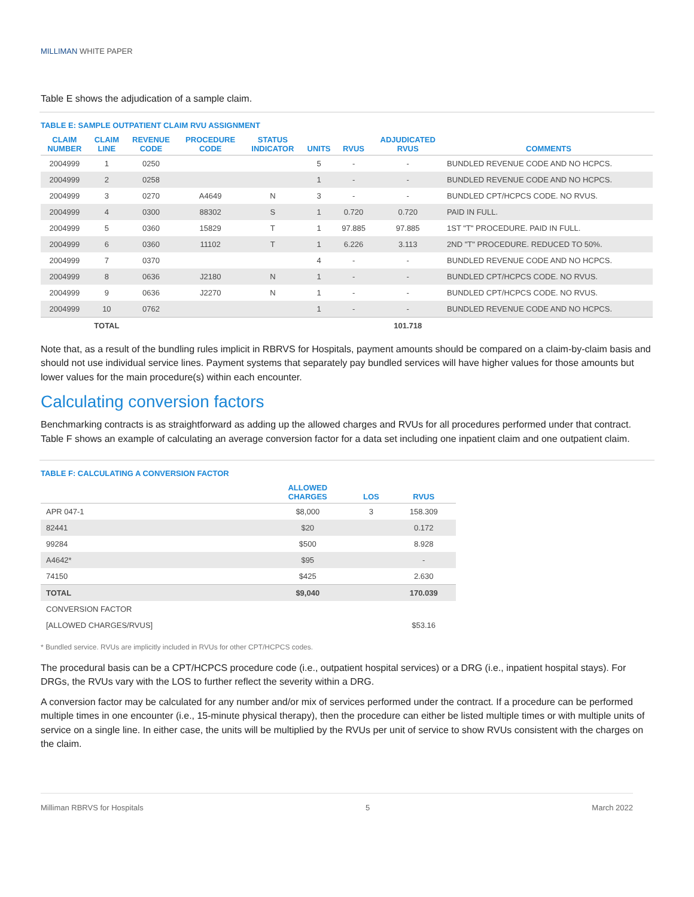MILLIMAN WHITE PAPER
Table E shows the adjudication of a sample claim.
TABLE E: SAMPLE OUTPATIENT CLAIM RVU ASSIGNMENT
| CLAIM NUMBER | CLAIM LINE | REVENUE CODE | PROCEDURE CODE | STATUS INDICATOR | UNITS | RVUS | ADJUDICATED RVUS | COMMENTS |
| --- | --- | --- | --- | --- | --- | --- | --- | --- |
| 2004999 | 1 | 0250 | | | 5 | - | - | BUNDLED REVENUE CODE AND NO HCPCS. |
| 2004999 | 2 | 0258 | | | 1 | - | - | BUNDLED REVENUE CODE AND NO HCPCS. |
| 2004999 | 3 | 0270 | A4649 | N | 3 | - | - | BUNDLED CPT/HCPCS CODE. NO RVUS. |
| 2004999 | 4 | 0300 | 88302 | S | 1 | 0.720 | 0.720 | PAID IN FULL. |
| 2004999 | 5 | 0360 | 15829 | T | 1 | 97.885 | 97.885 | 1ST "T" PROCEDURE. PAID IN FULL. |
| 2004999 | 6 | 0360 | 11102 | T | 1 | 6.226 | 3.113 | 2ND "T" PROCEDURE. REDUCED TO 50%. |
| 2004999 | 7 | 0370 | | | 4 | - | - | BUNDLED REVENUE CODE AND NO HCPCS. |
| 2004999 | 8 | 0636 | J2180 | N | 1 | - | - | BUNDLED CPT/HCPCS CODE. NO RVUS. |
| 2004999 | 9 | 0636 | J2270 | N | 1 | - | - | BUNDLED CPT/HCPCS CODE. NO RVUS. |
| 2004999 | 10 | 0762 | | | 1 | - | - | BUNDLED REVENUE CODE AND NO HCPCS. |
| | TOTAL | | | | | | 101.718 | |
Note that, as a result of the bundling rules implicit in RBRVS for Hospitals, payment amounts should be compared on a claim-by-claim basis and should not use individual service lines. Payment systems that separately pay bundled services will have higher values for those amounts but lower values for the main procedure(s) within each encounter.
Calculating conversion factors
Benchmarking contracts is as straightforward as adding up the allowed charges and RVUs for all procedures performed under that contract. Table F shows an example of calculating an average conversion factor for a data set including one inpatient claim and one outpatient claim.
TABLE F: CALCULATING A CONVERSION FACTOR
| | ALLOWED CHARGES | LOS | RVUS |
| --- | --- | --- | --- |
| APR 047-1 | $8,000 | 3 | 158.309 |
| 82441 | $20 | | 0.172 |
| 99284 | $500 | | 8.928 |
| A4642* | $95 | | - |
| 74150 | $425 | | 2.630 |
| TOTAL | $9,040 | | 170.039 |
| CONVERSION FACTOR | | | |
| [ALLOWED CHARGES/RVUS] | | | $53.16 |
* Bundled service. RVUs are implicitly included in RVUs for other CPT/HCPCS codes.
The procedural basis can be a CPT/HCPCS procedure code (i.e., outpatient hospital services) or a DRG (i.e., inpatient hospital stays). For DRGs, the RVUs vary with the LOS to further reflect the severity within a DRG.
A conversion factor may be calculated for any number and/or mix of services performed under the contract. If a procedure can be performed multiple times in one encounter (i.e., 15-minute physical therapy), then the procedure can either be listed multiple times or with multiple units of service on a single line. In either case, the units will be multiplied by the RVUs per unit of service to show RVUs consistent with the charges on the claim.
Milliman RBRVS for Hospitals 5 March 2022